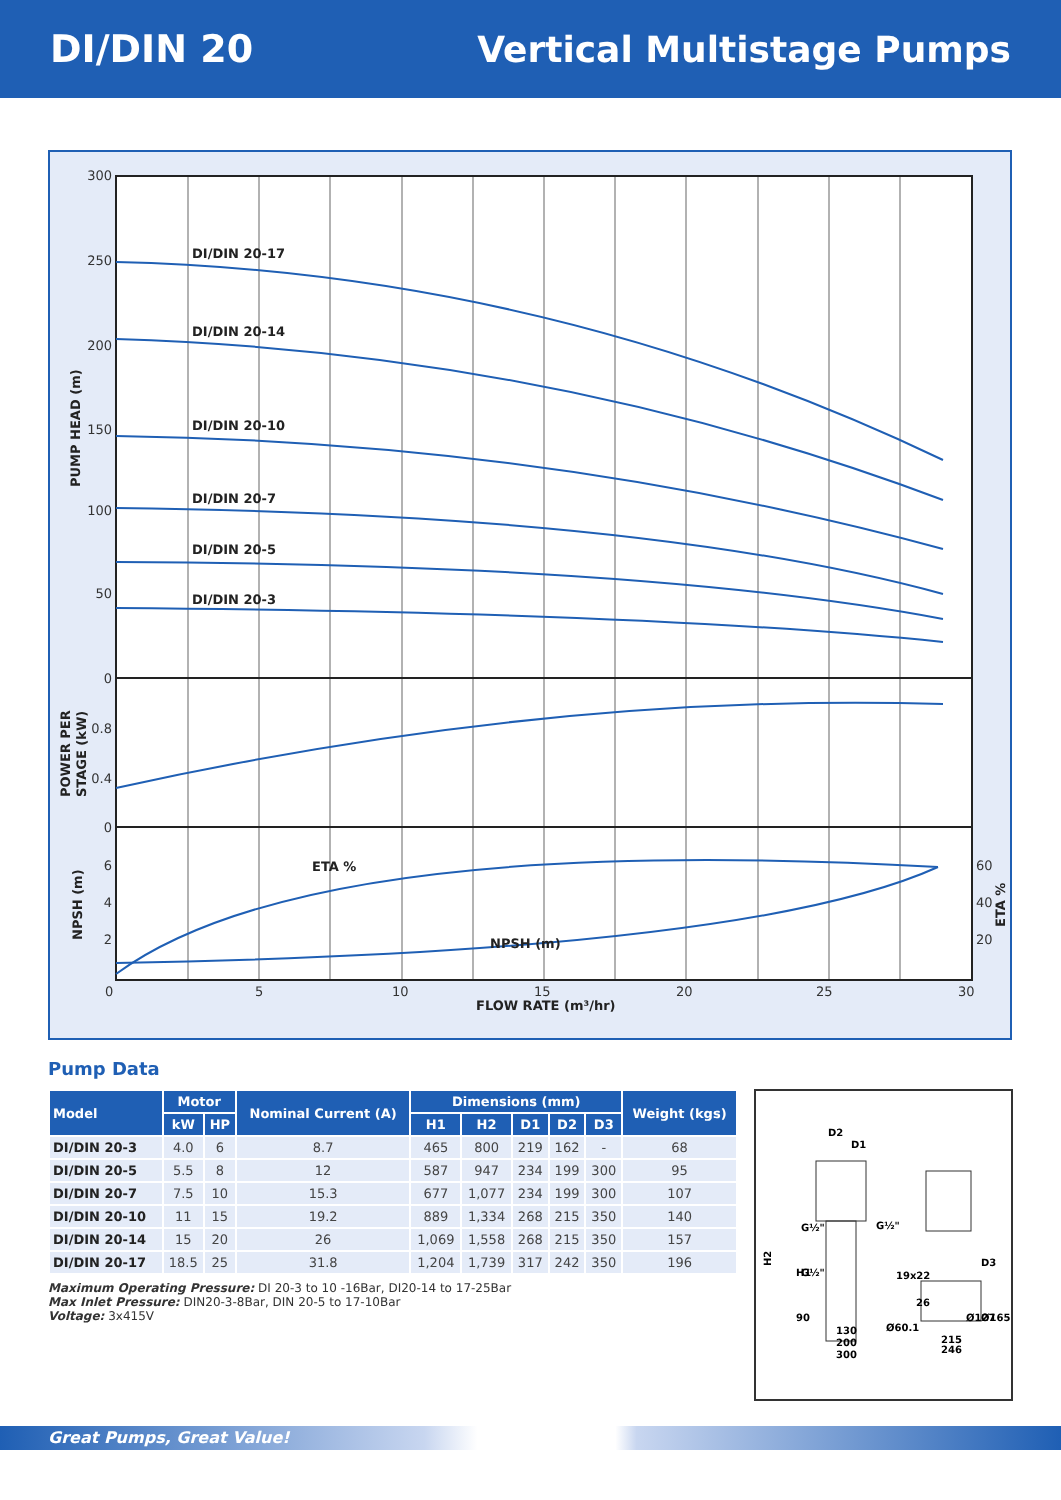DI/DIN 20 Vertical Multistage Pumps
300
250
200
150
100
50
0
0.8
0.4
0
6
4
2
60
40
20
0
5
10
15
20
25
30
DI/DIN 20-17
DI/DIN 20-14
DI/DIN 20-10
DI/DIN 20-7
DI/DIN 20-5
DI/DIN 20-3
ETA %
NPSH (m)
FLOW RATE (m³/hr)
PUMP HEAD (m)
POWER PER
STAGE (kW)
NPSH (m)
ETA %
Pump Data
| Model | Motor | | Nominal Current (A) | Dimensions (mm) | | | | | Weight (kgs) |
| --- | --- | --- | --- | --- | --- | --- | --- | --- | --- |
| | kW | HP | | H1 | H2 | D1 | D2 | D3 | |
| DI/DIN 20-3 | 4.0 | 6 | 8.7 | 465 | 800 | 219 | 162 | - | 68 |
| DI/DIN 20-5 | 5.5 | 8 | 12 | 587 | 947 | 234 | 199 | 300 | 95 |
| DI/DIN 20-7 | 7.5 | 10 | 15.3 | 677 | 1,077 | 234 | 199 | 300 | 107 |
| DI/DIN 20-10 | 11 | 15 | 19.2 | 889 | 1,334 | 268 | 215 | 350 | 140 |
| DI/DIN 20-14 | 15 | 20 | 26 | 1,069 | 1,558 | 268 | 215 | 350 | 157 |
| DI/DIN 20-17 | 18.5 | 25 | 31.8 | 1,204 | 1,739 | 317 | 242 | 350 | 196 |
Maximum Operating Pressure: DI 20-3 to 10 -16Bar, DI20-14 to 17-25Bar
Max Inlet Pressure: DIN20-3-8Bar, DIN 20-5 to 17-10Bar
Voltage: 3x415V
D2
D1
G½"
G½"
H2
H1
G½"
D3
19x22
90
130
200
300
Ø60.1
26
Ø127
Ø165
215
246
Great Pumps, Great Value!